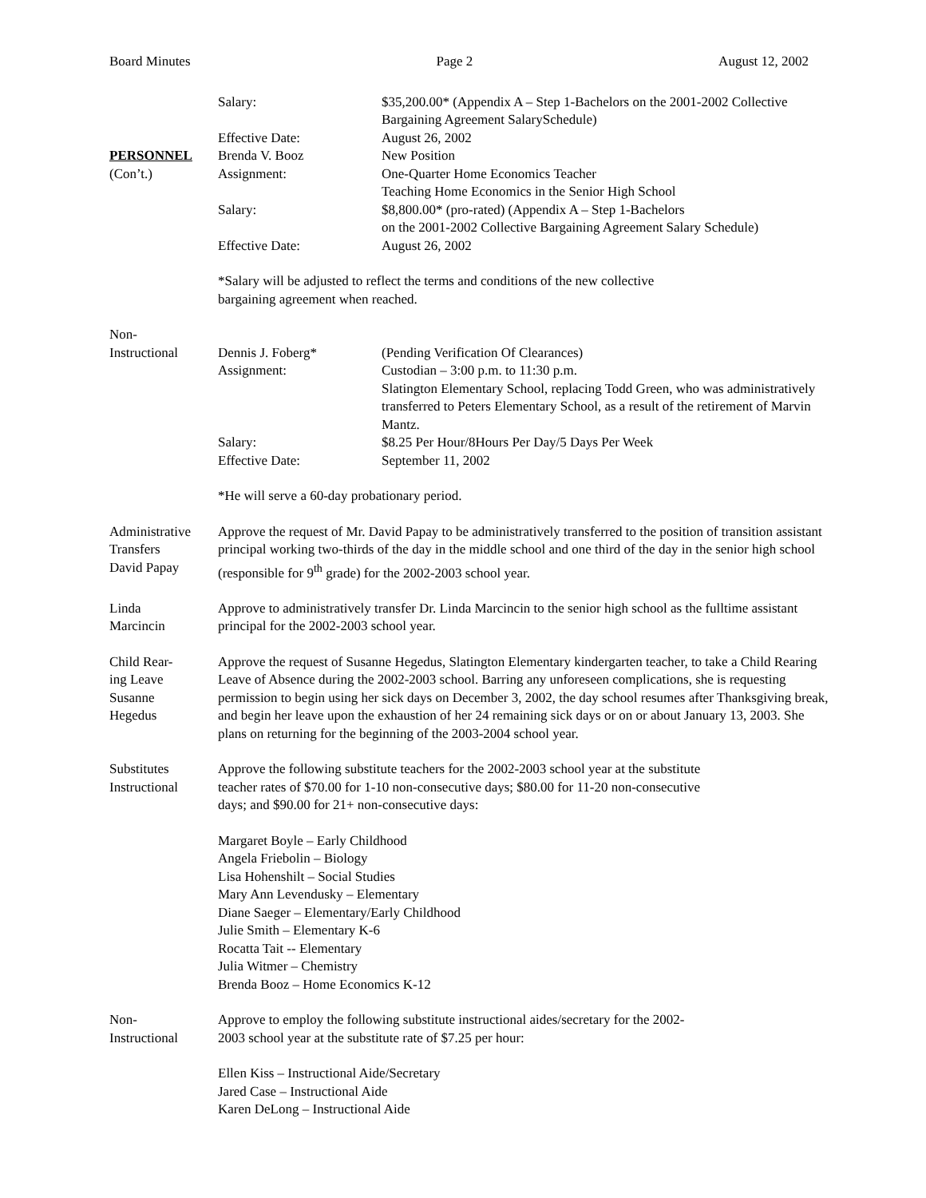Board Minutes Page 2 August 12, 2002
PERSONNEL
(Con’t.)
Salary: $35,200.00* (Appendix A – Step 1-Bachelors on the 2001-2002 Collective Bargaining Agreement SalarySchedule)
Effective Date: August 26, 2002
Brenda V. Booz New Position
Assignment: One-Quarter Home Economics Teacher
Teaching Home Economics in the Senior High School
Salary: $8,800.00* (pro-rated) (Appendix A – Step 1-Bachelors
on the 2001-2002 Collective Bargaining Agreement Salary Schedule)
Effective Date: August 26, 2002
*Salary will be adjusted to reflect the terms and conditions of the new collective
bargaining agreement when reached.
Non-
Instructional
Dennis J. Foberg* (Pending Verification Of Clearances)
Assignment: Custodian – 3:00 p.m. to 11:30 p.m.
Slatington Elementary School, replacing Todd Green, who was administratively transferred to Peters Elementary School, as a result of the retirement of Marvin Mantz.
Salary: $8.25 Per Hour/8Hours Per Day/5 Days Per Week
Effective Date: September 11, 2002
*He will serve a 60-day probationary period.
Administrative
Transfers
David Papay
Approve the request of Mr. David Papay to be administratively transferred to the position of transition assistant principal working two-thirds of the day in the middle school and one third of the day in the senior high school (responsible for 9<sup>th</sup> grade) for the 2002-2003 school year.
Linda
Marcincin
Approve to administratively transfer Dr. Linda Marcincin to the senior high school as the fulltime assistant principal for the 2002-2003 school year.
Child Rear-
ing Leave
Susanne
Hegedus
Approve the request of Susanne Hegedus, Slatington Elementary kindergarten teacher, to take a Child Rearing Leave of Absence during the 2002-2003 school. Barring any unforeseen complications, she is requesting permission to begin using her sick days on December 3, 2002, the day school resumes after Thanksgiving break, and begin her leave upon the exhaustion of her 24 remaining sick days or on or about January 13, 2003. She plans on returning for the beginning of the 2003-2004 school year.
Substitutes
Instructional
Approve the following substitute teachers for the 2002-2003 school year at the substitute
teacher rates of $70.00 for 1-10 non-consecutive days; $80.00 for 11-20 non-consecutive
days; and $90.00 for 21+ non-consecutive days:
Margaret Boyle – Early Childhood
Angela Friebolin – Biology
Lisa Hohenshilt – Social Studies
Mary Ann Levendusky – Elementary
Diane Saeger – Elementary/Early Childhood
Julie Smith – Elementary K-6
Rocatta Tait -- Elementary
Julia Witmer – Chemistry
Brenda Booz – Home Economics K-12
Non-
Instructional
Approve to employ the following substitute instructional aides/secretary for the 2002-
2003 school year at the substitute rate of $7.25 per hour:
Ellen Kiss – Instructional Aide/Secretary
Jared Case – Instructional Aide
Karen DeLong – Instructional Aide